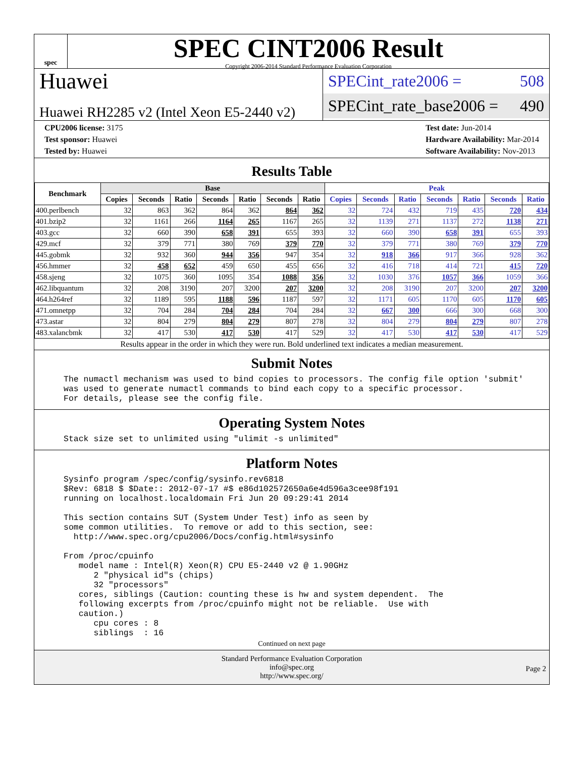spec
SPEC CINT2006 Result
Copyright 2006-2014 Standard Performance Evaluation Corporation
Huawei
Huawei RH2285 v2 (Intel Xeon E5-2440 v2)
SPECint_rate2006 = 508
SPECint_rate_base2006 = 490
CPU2006 license: 3175
Test sponsor: Huawei
Tested by: Huawei
Test date: Jun-2014
Hardware Availability: Mar-2014
Software Availability: Nov-2013
Results Table
| Benchmark | Base | | | | | | | Peak | | | | | | |
| --- | --- | --- | --- | --- | --- | --- | --- | --- | --- | --- | --- | --- | --- | --- |
| | Copies | Seconds | Ratio | Seconds | Ratio | Seconds | Ratio | Copies | Seconds | Ratio | Seconds | Ratio | Seconds | Ratio |
| 400.perlbench | 32 | 863 | 362 | 864 | 362 | 864 | 362 | 32 | 724 | 432 | 719 | 435 | 720 | 434 |
| 401.bzip2 | 32 | 1161 | 266 | 1164 | 265 | 1167 | 265 | 32 | 1139 | 271 | 1137 | 272 | 1138 | 271 |
| 403.gcc | 32 | 660 | 390 | 658 | 391 | 655 | 393 | 32 | 660 | 390 | 658 | 391 | 655 | 393 |
| 429.mcf | 32 | 379 | 771 | 380 | 769 | 379 | 770 | 32 | 379 | 771 | 380 | 769 | 379 | 770 |
| 445.gobmk | 32 | 932 | 360 | 944 | 356 | 947 | 354 | 32 | 918 | 366 | 917 | 366 | 928 | 362 |
| 456.hmmer | 32 | 458 | 652 | 459 | 650 | 455 | 656 | 32 | 416 | 718 | 414 | 721 | 415 | 720 |
| 458.sjeng | 32 | 1075 | 360 | 1095 | 354 | 1088 | 356 | 32 | 1030 | 376 | 1057 | 366 | 1059 | 366 |
| 462.libquantum | 32 | 208 | 3190 | 207 | 3200 | 207 | 3200 | 32 | 208 | 3190 | 207 | 3200 | 207 | 3200 |
| 464.h264ref | 32 | 1189 | 595 | 1188 | 596 | 1187 | 597 | 32 | 1171 | 605 | 1170 | 605 | 1170 | 605 |
| 471.omnetpp | 32 | 704 | 284 | 704 | 284 | 704 | 284 | 32 | 667 | 300 | 666 | 300 | 668 | 300 |
| 473.astar | 32 | 804 | 279 | 804 | 279 | 807 | 278 | 32 | 804 | 279 | 804 | 279 | 807 | 278 |
| 483.xalancbmk | 32 | 417 | 530 | 417 | 530 | 417 | 529 | 32 | 417 | 530 | 417 | 530 | 417 | 529 |
Results appear in the order in which they were run. Bold underlined text indicates a median measurement.
Submit Notes
The numactl mechanism was used to bind copies to processors. The config file option 'submit'
was used to generate numactl commands to bind each copy to a specific processor.
For details, please see the config file.
Operating System Notes
Stack size set to unlimited using "ulimit -s unlimited"
Platform Notes
Sysinfo program /spec/config/sysinfo.rev6818
$Rev: 6818 $ $Date:: 2012-07-17 #$ e86d102572650a6e4d596a3cee98f191
running on localhost.localdomain Fri Jun 20 09:29:41 2014

This section contains SUT (System Under Test) info as seen by
some common utilities.  To remove or add to this section, see:
  http://www.spec.org/cpu2006/Docs/config.html#sysinfo

From /proc/cpuinfo
   model name : Intel(R) Xeon(R) CPU E5-2440 v2 @ 1.90GHz
      2 "physical id"s (chips)
      32 "processors"
   cores, siblings (Caution: counting these is hw and system dependent.  The
   following excerpts from /proc/cpuinfo might not be reliable.  Use with
   caution.)
      cpu cores : 8
      siblings  : 16
Continued on next page
Standard Performance Evaluation Corporation
info@spec.org
http://www.spec.org/
Page 2